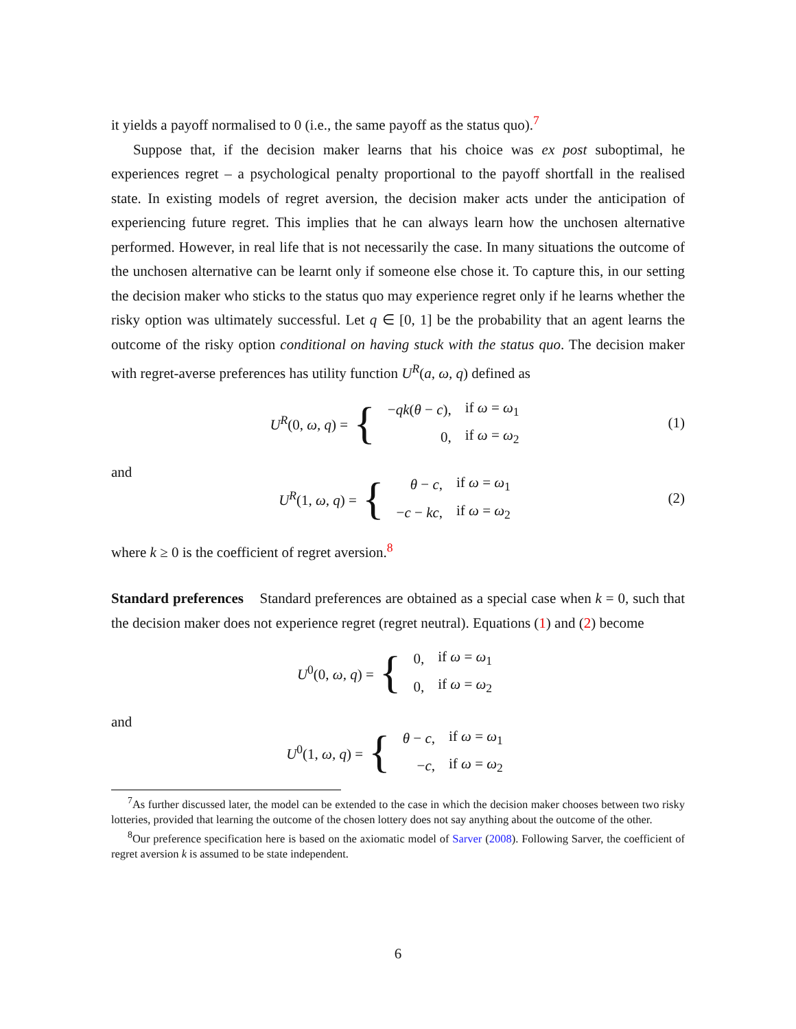it yields a payoff normalised to 0 (i.e., the same payoff as the status quo).<sup>7</sup>
Suppose that, if the decision maker learns that his choice was ex post suboptimal, he experiences regret – a psychological penalty proportional to the payoff shortfall in the realised state. In existing models of regret aversion, the decision maker acts under the anticipation of experiencing future regret. This implies that he can always learn how the unchosen alternative performed. However, in real life that is not necessarily the case. In many situations the outcome of the unchosen alternative can be learnt only if someone else chose it. To capture this, in our setting the decision maker who sticks to the status quo may experience regret only if he learns whether the risky option was ultimately successful. Let q ∈ [0, 1] be the probability that an agent learns the outcome of the risky option conditional on having stuck with the status quo. The decision maker with regret-averse preferences has utility function U<sup>R</sup>(a, ω, q) defined as
U<sup>R</sup>(0, ω, q) = {
| − qk ( θ − c ), | if ω = ω<sub>1</sub> |
| 0, | if ω = ω<sub>2</sub> |
(1)
and
U<sup>R</sup>(1, ω, q) = {
| θ − c , | if ω = ω<sub>1</sub> |
| − c − kc , | if ω = ω<sub>2</sub> |
(2)
where k ≥ 0 is the coefficient of regret aversion.<sup>8</sup>
Standard preferences Standard preferences are obtained as a special case when k = 0, such that the decision maker does not experience regret (regret neutral). Equations (1) and (2) become
U<sup>0</sup>(0, ω, q) = {
| 0, | if ω = ω<sub>1</sub> |
| 0, | if ω = ω<sub>2</sub> |
and
U<sup>0</sup>(1, ω, q) = {
| θ − c , | if ω = ω<sub>1</sub> |
| − c , | if ω = ω<sub>2</sub> |
<sup>7</sup> As further discussed later, the model can be extended to the case in which the decision maker chooses between two risky lotteries, provided that learning the outcome of the chosen lottery does not say anything about the outcome of the other.
<sup>8</sup> Our preference specification here is based on the axiomatic model of Sarver (2008). Following Sarver, the coefficient of regret aversion k is assumed to be state independent.
6